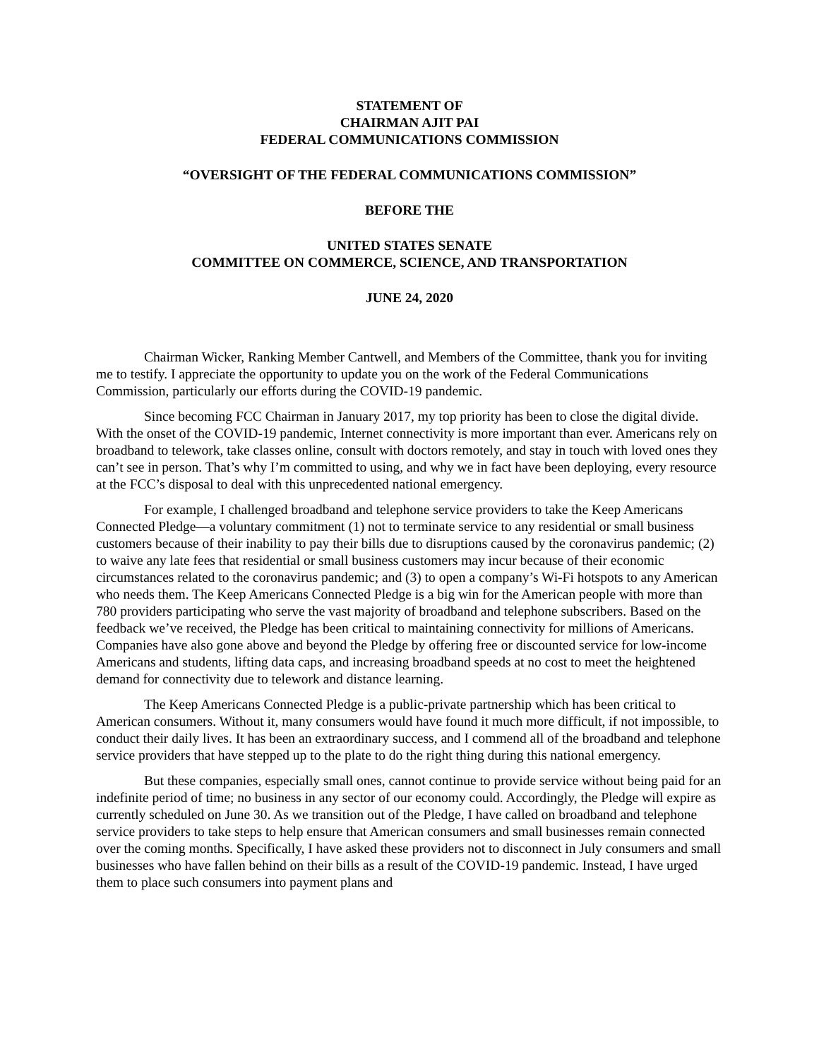STATEMENT OF
CHAIRMAN AJIT PAI
FEDERAL COMMUNICATIONS COMMISSION
“OVERSIGHT OF THE FEDERAL COMMUNICATIONS COMMISSION”
BEFORE THE
UNITED STATES SENATE
COMMITTEE ON COMMERCE, SCIENCE, AND TRANSPORTATION
JUNE 24, 2020
Chairman Wicker, Ranking Member Cantwell, and Members of the Committee, thank you for inviting me to testify. I appreciate the opportunity to update you on the work of the Federal Communications Commission, particularly our efforts during the COVID-19 pandemic.
Since becoming FCC Chairman in January 2017, my top priority has been to close the digital divide. With the onset of the COVID-19 pandemic, Internet connectivity is more important than ever. Americans rely on broadband to telework, take classes online, consult with doctors remotely, and stay in touch with loved ones they can’t see in person. That’s why I’m committed to using, and why we in fact have been deploying, every resource at the FCC’s disposal to deal with this unprecedented national emergency.
For example, I challenged broadband and telephone service providers to take the Keep Americans Connected Pledge—a voluntary commitment (1) not to terminate service to any residential or small business customers because of their inability to pay their bills due to disruptions caused by the coronavirus pandemic; (2) to waive any late fees that residential or small business customers may incur because of their economic circumstances related to the coronavirus pandemic; and (3) to open a company’s Wi-Fi hotspots to any American who needs them. The Keep Americans Connected Pledge is a big win for the American people with more than 780 providers participating who serve the vast majority of broadband and telephone subscribers. Based on the feedback we’ve received, the Pledge has been critical to maintaining connectivity for millions of Americans. Companies have also gone above and beyond the Pledge by offering free or discounted service for low-income Americans and students, lifting data caps, and increasing broadband speeds at no cost to meet the heightened demand for connectivity due to telework and distance learning.
The Keep Americans Connected Pledge is a public-private partnership which has been critical to American consumers. Without it, many consumers would have found it much more difficult, if not impossible, to conduct their daily lives. It has been an extraordinary success, and I commend all of the broadband and telephone service providers that have stepped up to the plate to do the right thing during this national emergency.
But these companies, especially small ones, cannot continue to provide service without being paid for an indefinite period of time; no business in any sector of our economy could. Accordingly, the Pledge will expire as currently scheduled on June 30. As we transition out of the Pledge, I have called on broadband and telephone service providers to take steps to help ensure that American consumers and small businesses remain connected over the coming months. Specifically, I have asked these providers not to disconnect in July consumers and small businesses who have fallen behind on their bills as a result of the COVID-19 pandemic. Instead, I have urged them to place such consumers into payment plans and